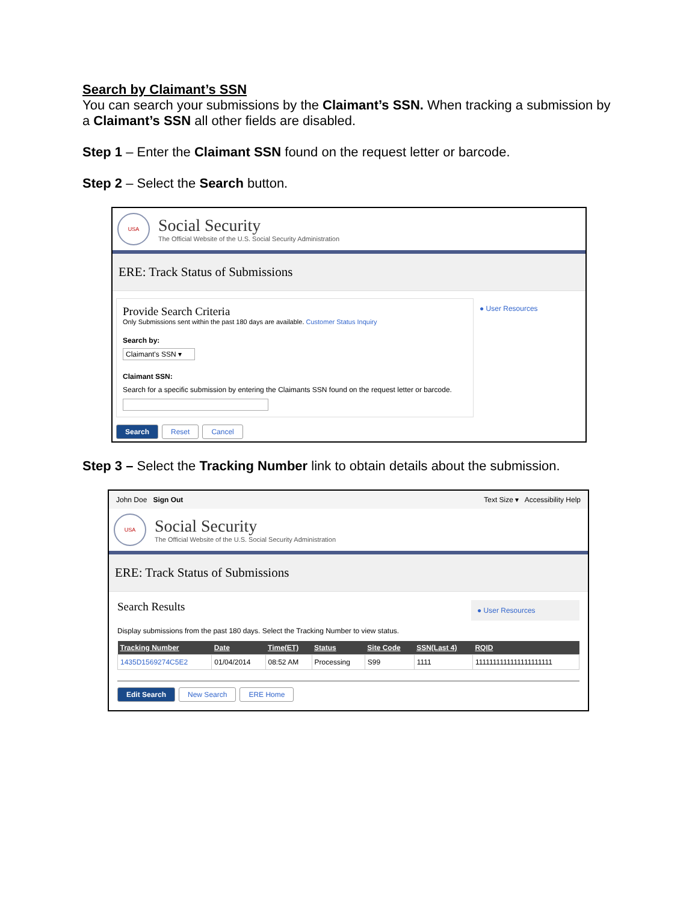Search by Claimant’s SSN
You can search your submissions by the Claimant’s SSN. When tracking a submission by a Claimant’s SSN all other fields are disabled.
Step 1 – Enter the Claimant SSN found on the request letter or barcode.
Step 2 – Select the Search button.
USA
Social Security
The Official Website of the U.S. Social Security Administration
ERE: Track Status of Submissions
Provide Search Criteria
Only Submissions sent within the past 180 days are available. Customer Status Inquiry
Search by:
Claimant's SSN ▾
Claimant SSN:
Search for a specific submission by entering the Claimants SSN found on the request letter or barcode.
● User Resources
Search Reset Cancel
Step 3 – Select the Tracking Number link to obtain details about the submission.
John Doe Sign Out Text Size ▾ Accessibility Help
USA
Social Security
The Official Website of the U.S. Social Security Administration
ERE: Track Status of Submissions
Search Results ● User Resources
Display submissions from the past 180 days. Select the Tracking Number to view status.
| Tracking Number | Date | Time(ET) | Status | Site Code | SSN(Last 4) | RQID |
| --- | --- | --- | --- | --- | --- | --- |
| 1435D1569274C5E2 | 01/04/2014 | 08:52 AM | Processing | S99 | 1111 | 1111111111111111111111 |
Edit Search New Search ERE Home